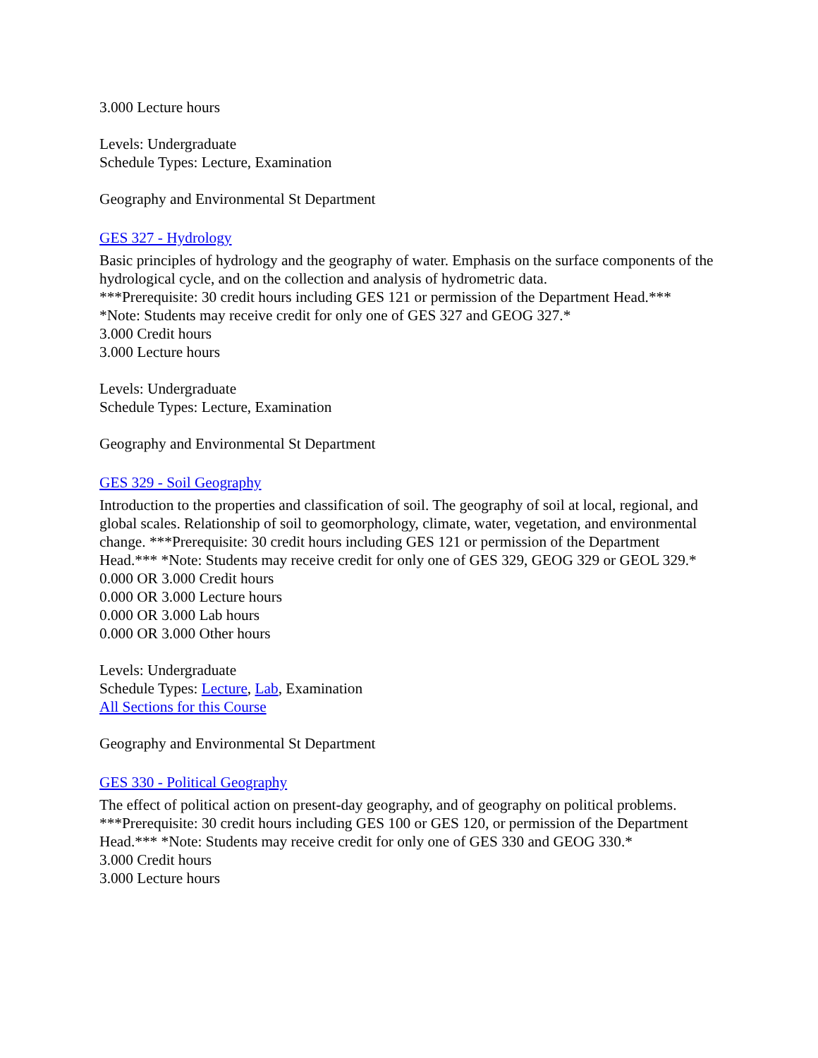3.000 Lecture hours
Levels: Undergraduate
Schedule Types: Lecture, Examination
Geography and Environmental St Department
GES 327 - Hydrology
Basic principles of hydrology and the geography of water. Emphasis on the surface components of the hydrological cycle, and on the collection and analysis of hydrometric data.
***Prerequisite: 30 credit hours including GES 121 or permission of the Department Head.***
*Note: Students may receive credit for only one of GES 327 and GEOG 327.*
3.000 Credit hours
3.000 Lecture hours
Levels: Undergraduate
Schedule Types: Lecture, Examination
Geography and Environmental St Department
GES 329 - Soil Geography
Introduction to the properties and classification of soil. The geography of soil at local, regional, and global scales. Relationship of soil to geomorphology, climate, water, vegetation, and environmental change. ***Prerequisite: 30 credit hours including GES 121 or permission of the Department Head.*** *Note: Students may receive credit for only one of GES 329, GEOG 329 or GEOL 329.*
0.000 OR 3.000 Credit hours
0.000 OR 3.000 Lecture hours
0.000 OR 3.000 Lab hours
0.000 OR 3.000 Other hours
Levels: Undergraduate
Schedule Types: Lecture, Lab, Examination
All Sections for this Course
Geography and Environmental St Department
GES 330 - Political Geography
The effect of political action on present-day geography, and of geography on political problems. ***Prerequisite: 30 credit hours including GES 100 or GES 120, or permission of the Department Head.*** *Note: Students may receive credit for only one of GES 330 and GEOG 330.*
3.000 Credit hours
3.000 Lecture hours